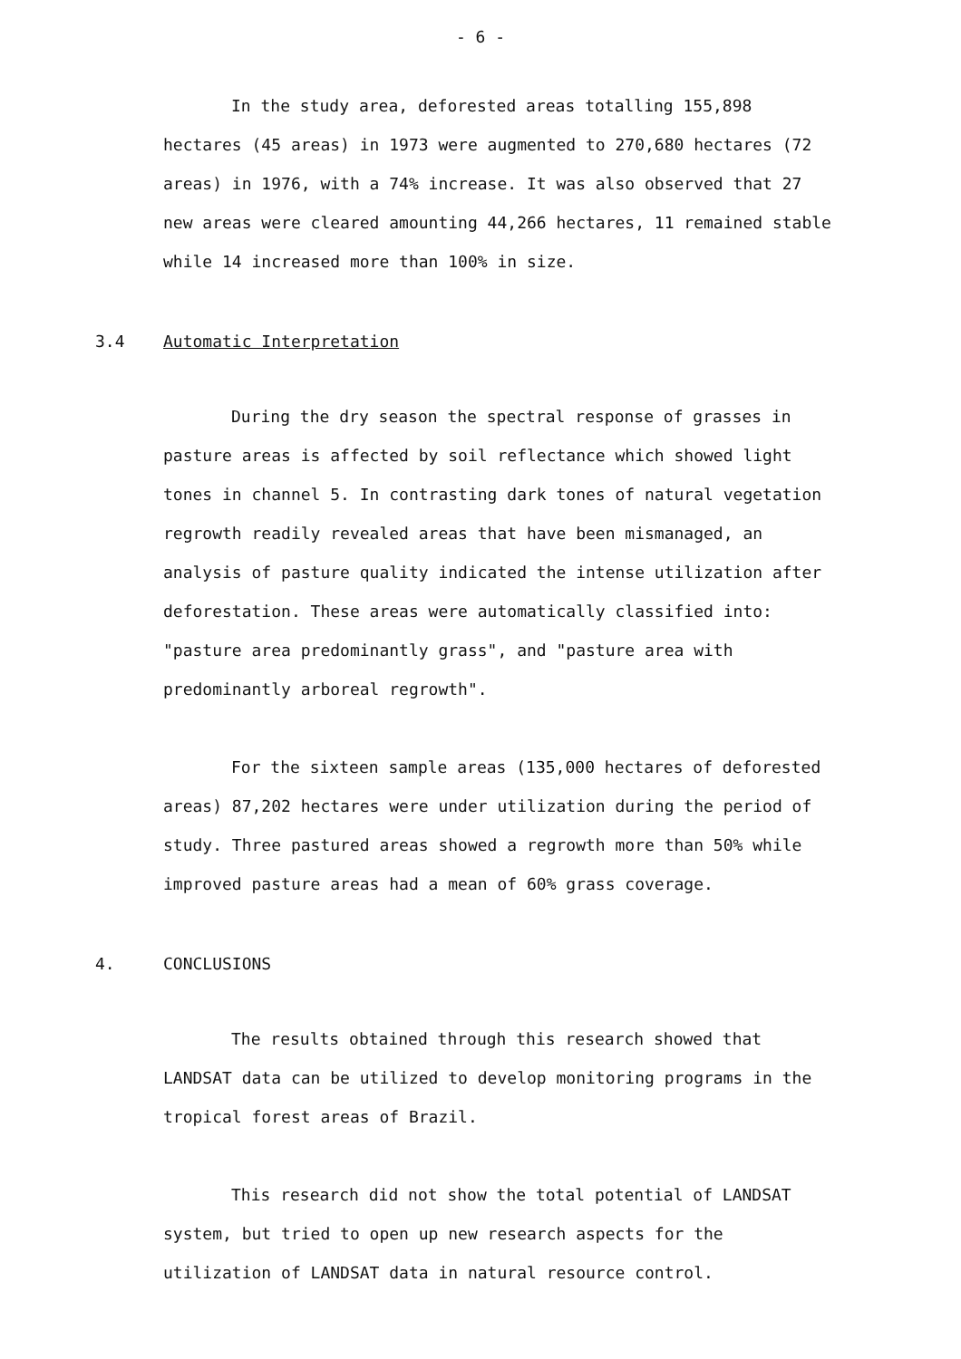- 6 -
In the study area, deforested areas totalling 155,898 hectares (45 areas) in 1973 were augmented to 270,680 hectares (72 areas) in 1976, with a 74% increase. It was also observed that 27 new areas were cleared amounting 44,266 hectares, 11 remained stable while 14 increased more than 100% in size.
3.4 Automatic Interpretation
During the dry season the spectral response of grasses in pasture areas is affected by soil reflectance which showed light tones in channel 5. In contrasting dark tones of natural vegetation regrowth readily revealed areas that have been mismanaged, an analysis of pasture quality indicated the intense utilization after deforestation. These areas were automatically classified into: "pasture area predominantly grass", and "pasture area with predominantly arboreal regrowth".
For the sixteen sample areas (135,000 hectares of deforested areas) 87,202 hectares were under utilization during the period of study. Three pastured areas showed a regrowth more than 50% while improved pasture areas had a mean of 60% grass coverage.
4. CONCLUSIONS
The results obtained through this research showed that LANDSAT data can be utilized to develop monitoring programs in the tropical forest areas of Brazil.
This research did not show the total potential of LANDSAT system, but tried to open up new research aspects for the utilization of LANDSAT data in natural resource control.